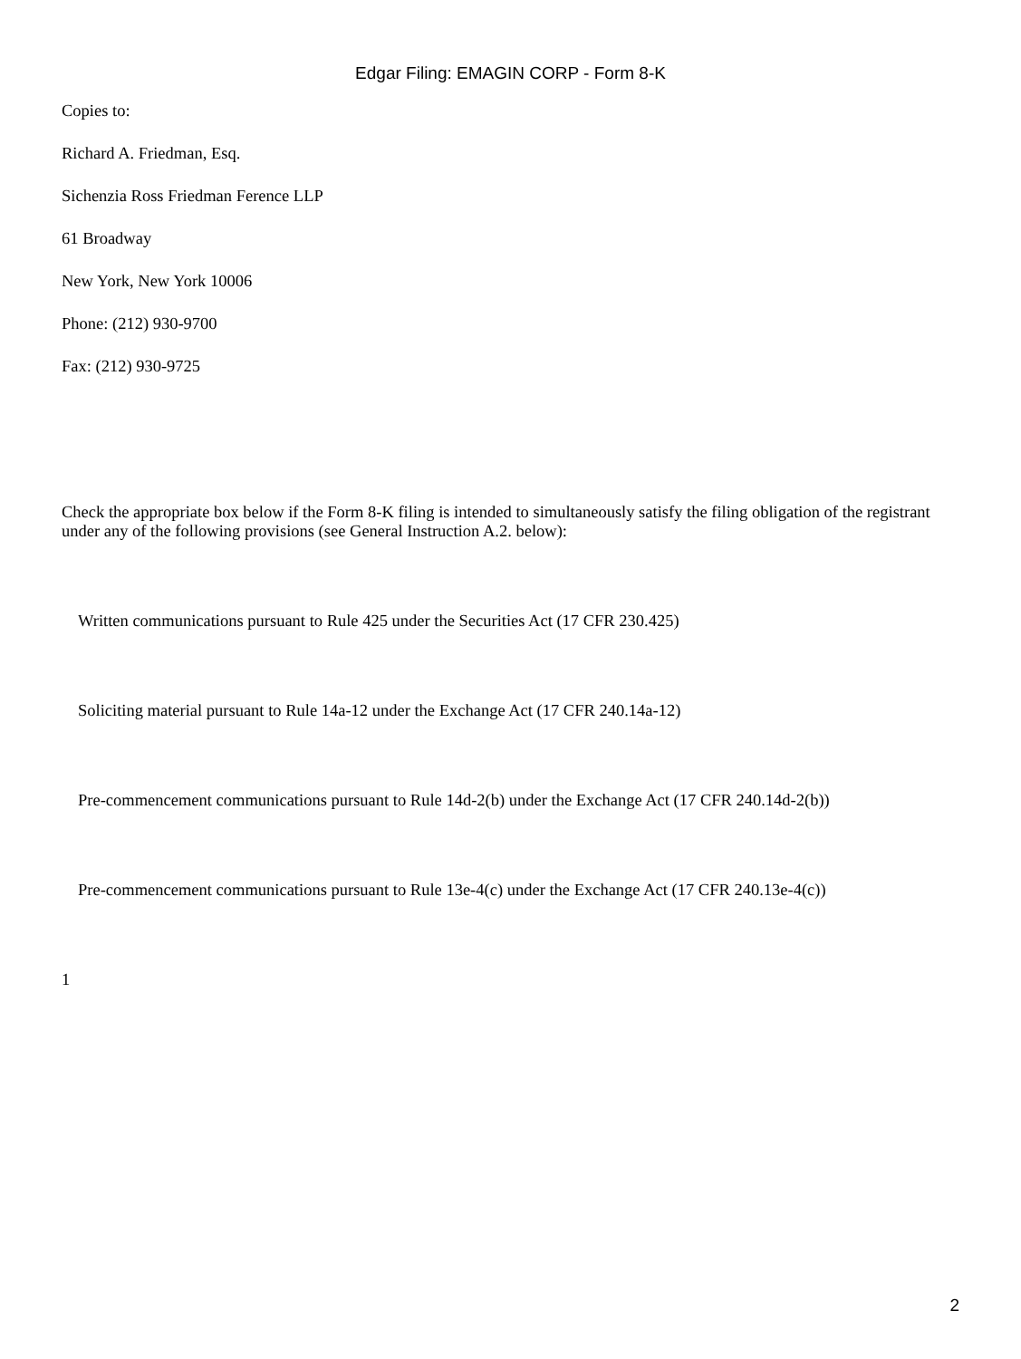Edgar Filing: EMAGIN CORP - Form 8-K
Copies to:
Richard A. Friedman, Esq.
Sichenzia Ross Friedman Ference LLP
61 Broadway
New York, New York 10006
Phone: (212) 930-9700
Fax: (212) 930-9725
Check the appropriate box below if the Form 8-K filing is intended to simultaneously satisfy the filing obligation of the registrant under any of the following provisions (see General Instruction A.2. below):
Written communications pursuant to Rule 425 under the Securities Act (17 CFR 230.425)
Soliciting material pursuant to Rule 14a-12 under the Exchange Act (17 CFR 240.14a-12)
Pre-commencement communications pursuant to Rule 14d-2(b) under the Exchange Act (17 CFR 240.14d-2(b))
Pre-commencement communications pursuant to Rule 13e-4(c) under the Exchange Act (17 CFR 240.13e-4(c))
1
2